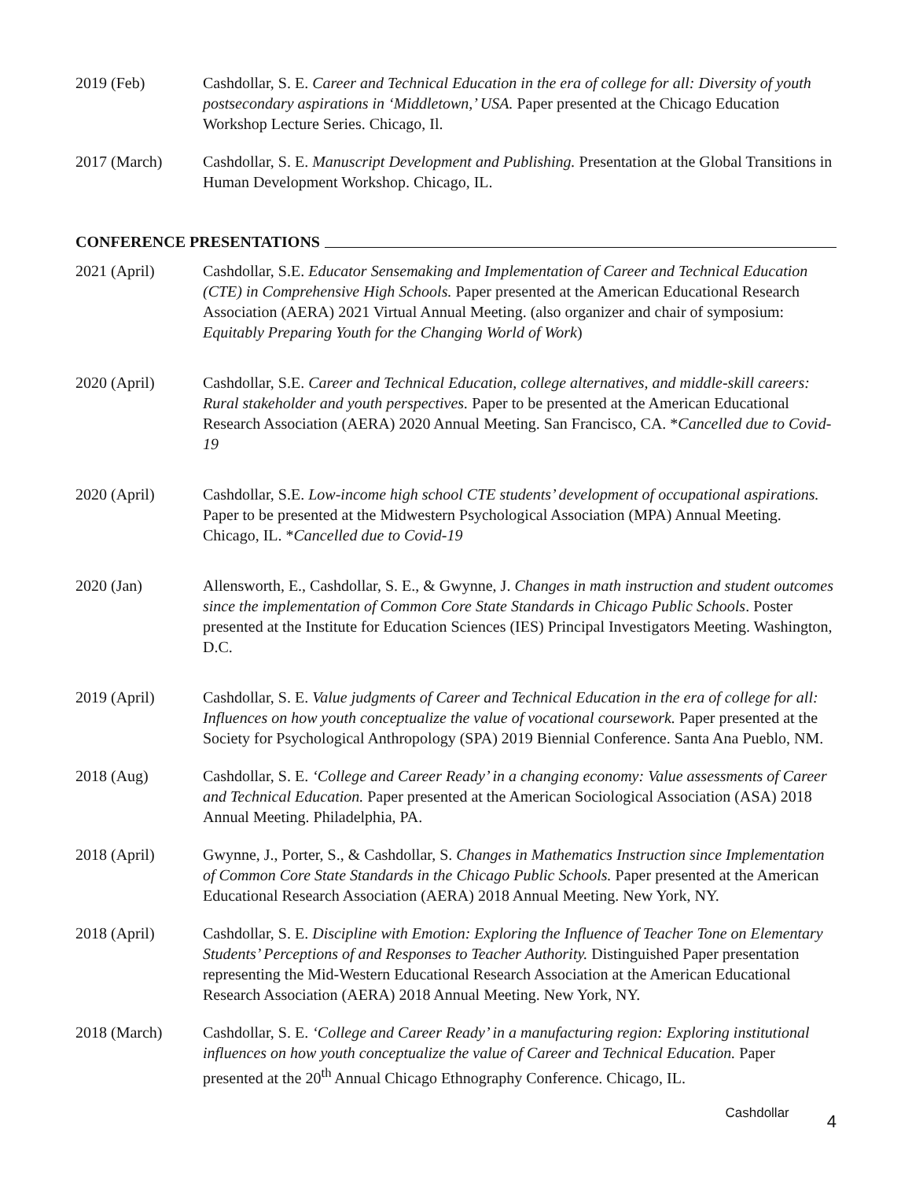2019 (Feb) Cashdollar, S. E. Career and Technical Education in the era of college for all: Diversity of youth postsecondary aspirations in ‘Middletown,’ USA. Paper presented at the Chicago Education Workshop Lecture Series. Chicago, Il.
2017 (March) Cashdollar, S. E. Manuscript Development and Publishing. Presentation at the Global Transitions in Human Development Workshop. Chicago, IL.
CONFERENCE PRESENTATIONS
2021 (April) Cashdollar, S.E. Educator Sensemaking and Implementation of Career and Technical Education (CTE) in Comprehensive High Schools. Paper presented at the American Educational Research Association (AERA) 2021 Virtual Annual Meeting. (also organizer and chair of symposium: Equitably Preparing Youth for the Changing World of Work)
2020 (April) Cashdollar, S.E. Career and Technical Education, college alternatives, and middle-skill careers: Rural stakeholder and youth perspectives. Paper to be presented at the American Educational Research Association (AERA) 2020 Annual Meeting. San Francisco, CA. *Cancelled due to Covid-19
2020 (April) Cashdollar, S.E. Low-income high school CTE students’ development of occupational aspirations. Paper to be presented at the Midwestern Psychological Association (MPA) Annual Meeting. Chicago, IL. *Cancelled due to Covid-19
2020 (Jan) Allensworth, E., Cashdollar, S. E., & Gwynne, J. Changes in math instruction and student outcomes since the implementation of Common Core State Standards in Chicago Public Schools. Poster presented at the Institute for Education Sciences (IES) Principal Investigators Meeting. Washington, D.C.
2019 (April) Cashdollar, S. E. Value judgments of Career and Technical Education in the era of college for all: Influences on how youth conceptualize the value of vocational coursework. Paper presented at the Society for Psychological Anthropology (SPA) 2019 Biennial Conference. Santa Ana Pueblo, NM.
2018 (Aug) Cashdollar, S. E. ‘College and Career Ready’ in a changing economy: Value assessments of Career and Technical Education. Paper presented at the American Sociological Association (ASA) 2018 Annual Meeting. Philadelphia, PA.
2018 (April) Gwynne, J., Porter, S., & Cashdollar, S. Changes in Mathematics Instruction since Implementation of Common Core State Standards in the Chicago Public Schools. Paper presented at the American Educational Research Association (AERA) 2018 Annual Meeting. New York, NY.
2018 (April) Cashdollar, S. E. Discipline with Emotion: Exploring the Influence of Teacher Tone on Elementary Students’ Perceptions of and Responses to Teacher Authority. Distinguished Paper presentation representing the Mid-Western Educational Research Association at the American Educational Research Association (AERA) 2018 Annual Meeting. New York, NY.
2018 (March) Cashdollar, S. E. ‘College and Career Ready’ in a manufacturing region: Exploring institutional influences on how youth conceptualize the value of Career and Technical Education. Paper presented at the 20<sup>th</sup> Annual Chicago Ethnography Conference. Chicago, IL.
Cashdollar 4